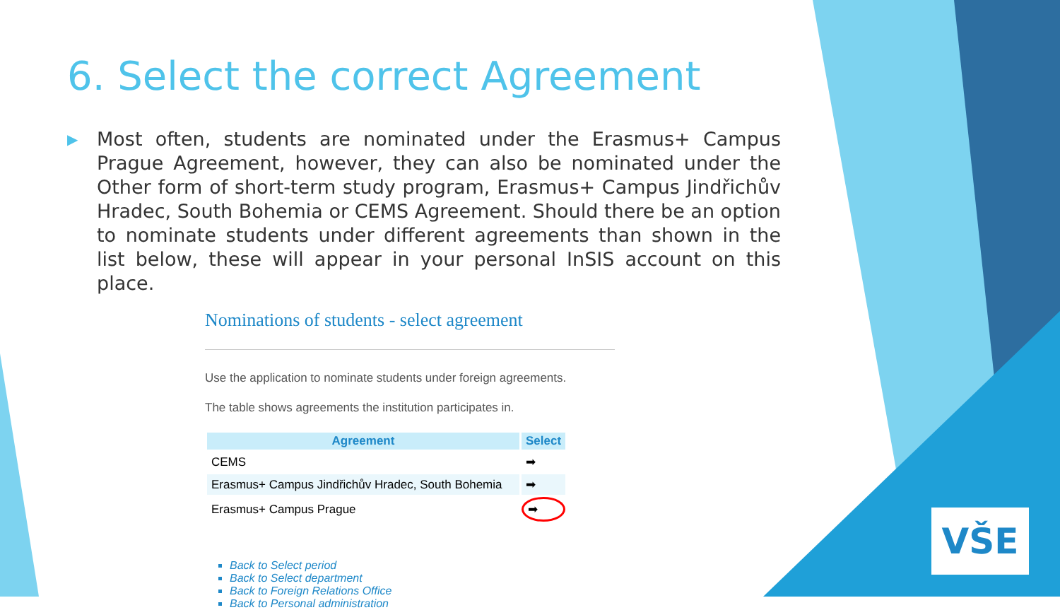6. Select the correct Agreement
▶
Most often, students are nominated under the Erasmus+ Campus Prague Agreement, however, they can also be nominated under the Other form of short-term study program, Erasmus+ Campus Jindřichův Hradec, South Bohemia or CEMS Agreement. Should there be an option to nominate students under different agreements than shown in the list below, these will appear in your personal InSIS account on this place.
Nominations of students - select agreement
Use the application to nominate students under foreign agreements.
The table shows agreements the institution participates in.
| Agreement | Select |
| --- | --- |
| CEMS | ➡ |
| Erasmus+ Campus Jindřichův Hradec, South Bohemia | ➡ |
| Erasmus+ Campus Prague | ➡ |
Back to Select period
Back to Select department
Back to Foreign Relations Office
Back to Personal administration
VŠE